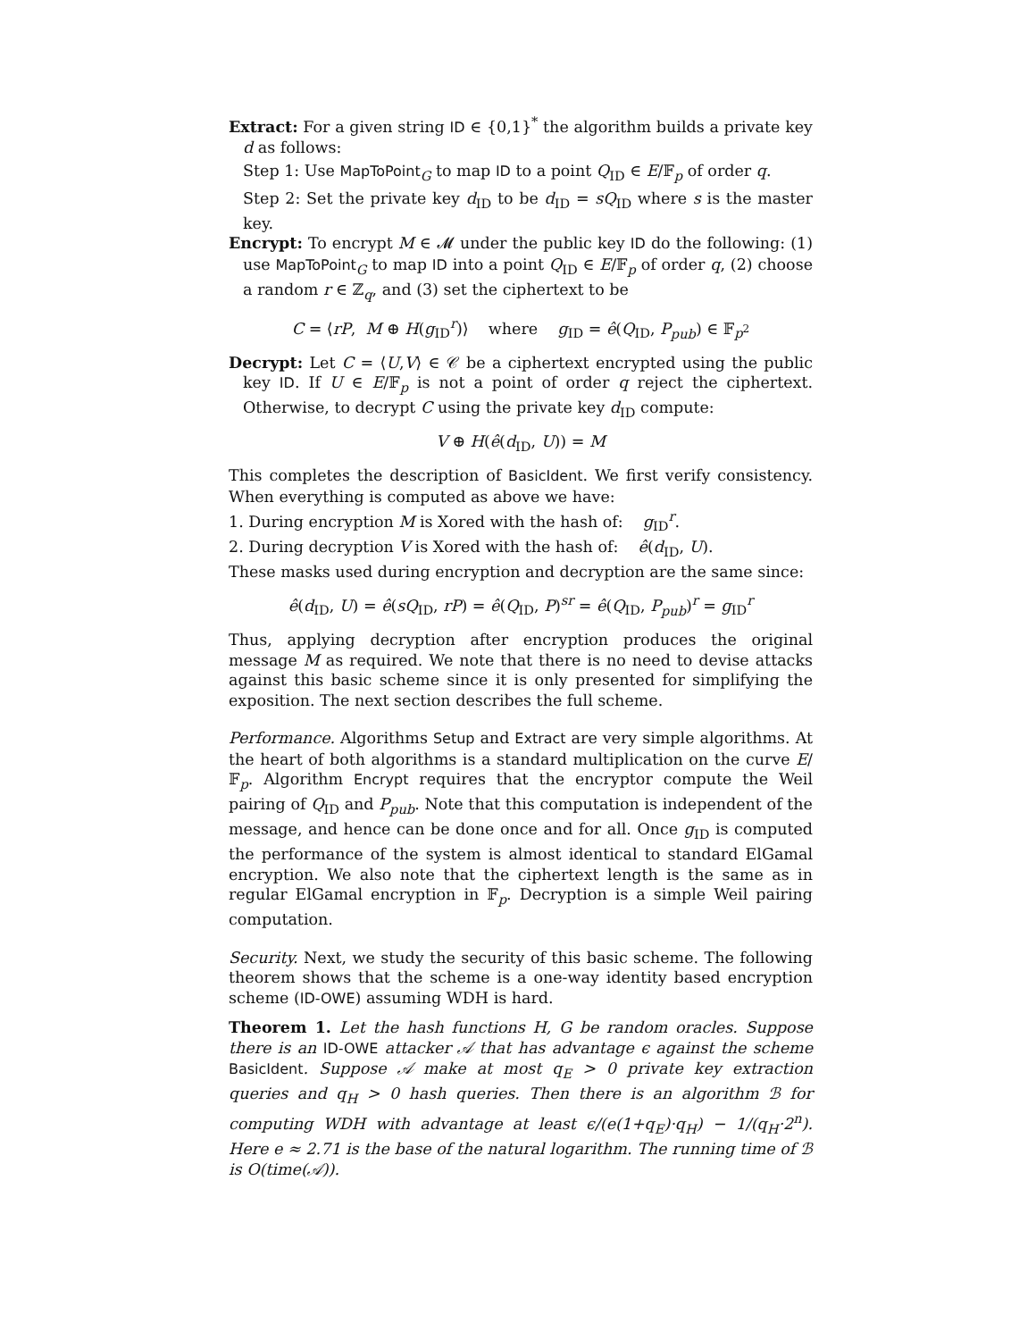Extract: For a given string ID ∈ {0,1}<sup>*</sup> the algorithm builds a private key d as follows:
Step 1: Use MapToPoint<sub>G</sub> to map ID to a point Q<sub>ID</sub> ∈ E/𝔽<sub>p</sub> of order q.
Step 2: Set the private key d<sub>ID</sub> to be d<sub>ID</sub> = sQ<sub>ID</sub> where s is the master key.
Encrypt: To encrypt M ∈ 𝓜 under the public key ID do the following: (1) use MapToPoint<sub>G</sub> to map ID into a point Q<sub>ID</sub> ∈ E/𝔽<sub>p</sub> of order q, (2) choose a random r ∈ ℤ<sub>q</sub>, and (3) set the ciphertext to be
C = ⟨rP, M ⊕ H(g<sub>ID</sub><sup>r</sup>)⟩ where g<sub>ID</sub> = ê(Q<sub>ID</sub>, P<sub>pub</sub>) ∈ 𝔽<sub>p<sup>2</sup></sub>
Decrypt: Let C = ⟨U,V⟩ ∈ 𝒞 be a ciphertext encrypted using the public key ID. If U ∈ E/𝔽<sub>p</sub> is not a point of order q reject the ciphertext. Otherwise, to decrypt C using the private key d<sub>ID</sub> compute:
V ⊕ H(ê(d<sub>ID</sub>, U)) = M
This completes the description of BasicIdent. We first verify consistency. When everything is computed as above we have:
1. During encryption M is Xored with the hash of: g<sub>ID</sub><sup>r</sup>.
2. During decryption V is Xored with the hash of: ê(d<sub>ID</sub>, U).
These masks used during encryption and decryption are the same since:
ê(d<sub>ID</sub>, U) = ê(sQ<sub>ID</sub>, rP) = ê(Q<sub>ID</sub>, P)<sup>sr</sup> = ê(Q<sub>ID</sub>, P<sub>pub</sub>)<sup>r</sup> = g<sub>ID</sub><sup>r</sup>
Thus, applying decryption after encryption produces the original message M as required. We note that there is no need to devise attacks against this basic scheme since it is only presented for simplifying the exposition. The next section describes the full scheme.
Performance. Algorithms Setup and Extract are very simple algorithms. At the heart of both algorithms is a standard multiplication on the curve E/𝔽<sub>p</sub>. Algorithm Encrypt requires that the encryptor compute the Weil pairing of Q<sub>ID</sub> and P<sub>pub</sub>. Note that this computation is independent of the message, and hence can be done once and for all. Once g<sub>ID</sub> is computed the performance of the system is almost identical to standard ElGamal encryption. We also note that the ciphertext length is the same as in regular ElGamal encryption in 𝔽<sub>p</sub>. Decryption is a simple Weil pairing computation.
Security. Next, we study the security of this basic scheme. The following theorem shows that the scheme is a one-way identity based encryption scheme (ID-OWE) assuming WDH is hard.
Theorem 1. Let the hash functions H, G be random oracles. Suppose there is an ID-OWE attacker 𝒜 that has advantage ϵ against the scheme BasicIdent. Suppose 𝒜 make at most q<sub>E</sub> > 0 private key extraction queries and q<sub>H</sub> > 0 hash queries. Then there is an algorithm ℬ for computing WDH with advantage at least ϵ/(e(1+q<sub>E</sub>)·q<sub>H</sub>) − 1/(q<sub>H</sub>·2<sup>n</sup>). Here e ≈ 2.71 is the base of the natural logarithm. The running time of ℬ is O(time(𝒜)).